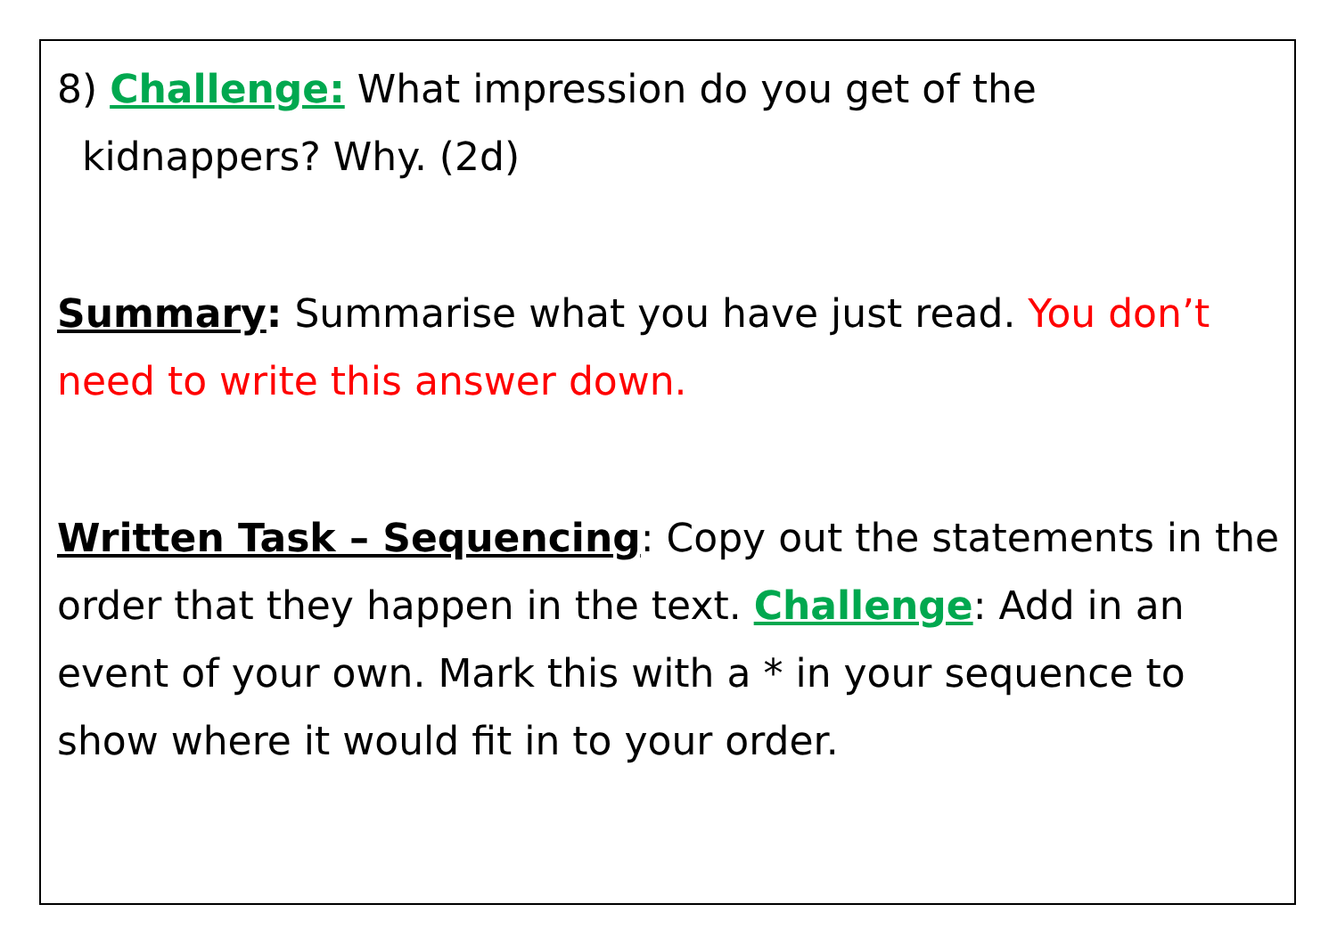8) Challenge: What impression do you get of the
kidnappers? Why. (2d)
Summary: Summarise what you have just read. You don’t need to write this answer down.
Written Task – Sequencing: Copy out the statements in the order that they happen in the text. Challenge: Add in an event of your own. Mark this with a * in your sequence to show where it would fit in to your order.